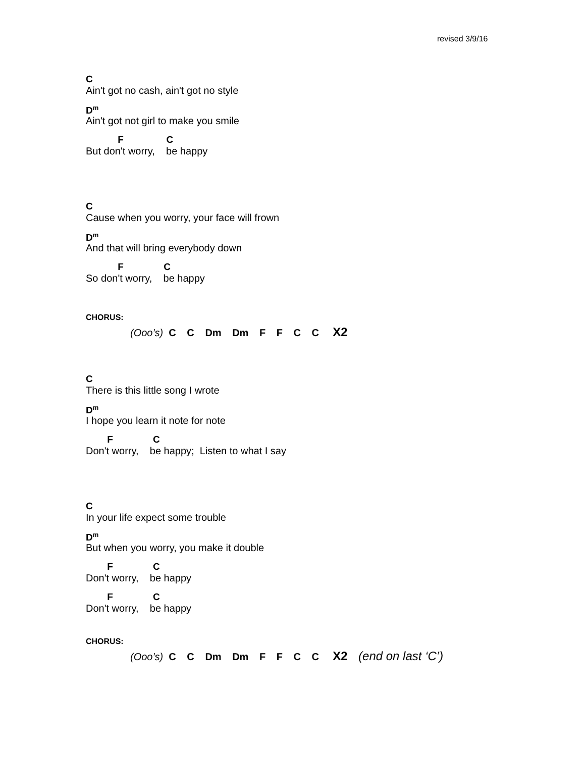revised 3/9/16
C
Ain't got no cash, ain't got no style
D<sup>m</sup>
Ain't got not girl to make you smile
F C
But don't worry, be happy
C
Cause when you worry, your face will frown
D<sup>m</sup>
And that will bring everybody down
F C
So don't worry, be happy
CHORUS:
(Ooo’s) C C Dm Dm F F C C X2
C
There is this little song I wrote
D<sup>m</sup>
I hope you learn it note for note
F C
Don't worry, be happy; Listen to what I say
C
In your life expect some trouble
D<sup>m</sup>
But when you worry, you make it double
F C
Don't worry, be happy
F C
Don't worry, be happy
CHORUS:
(Ooo’s) C C Dm Dm F F C C X2 (end on last ‘C’)